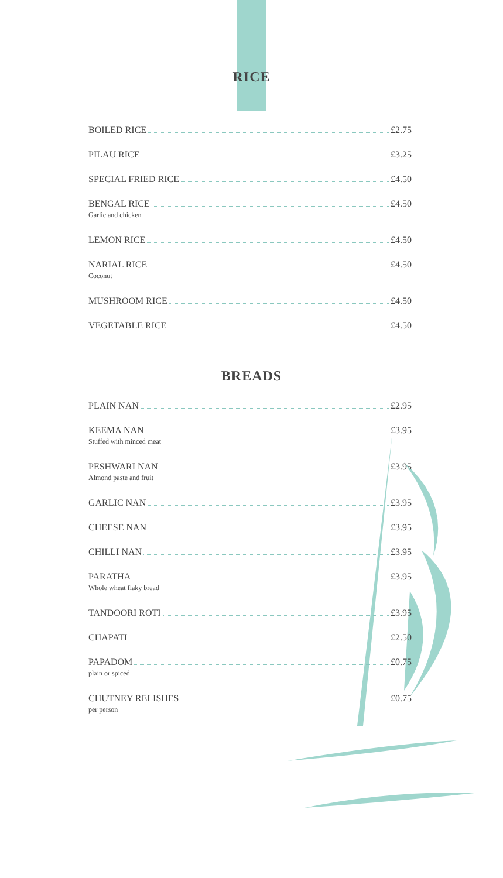RICE
BOILED RICE £2.75
PILAU RICE £3.25
SPECIAL FRIED RICE £4.50
BENGAL RICE £4.50
Garlic and chicken
LEMON RICE £4.50
NARIAL RICE £4.50
Coconut
MUSHROOM RICE £4.50
VEGETABLE RICE £4.50
BREADS
PLAIN NAN £2.95
KEEMA NAN £3.95
Stuffed with minced meat
PESHWARI NAN £3.95
Almond paste and fruit
GARLIC NAN £3.95
CHEESE NAN £3.95
CHILLI NAN £3.95
PARATHA £3.95
Whole wheat flaky bread
TANDOORI ROTI £3.95
CHAPATI £2.50
PAPADOM £0.75
plain or spiced
CHUTNEY RELISHES £0.75
per person